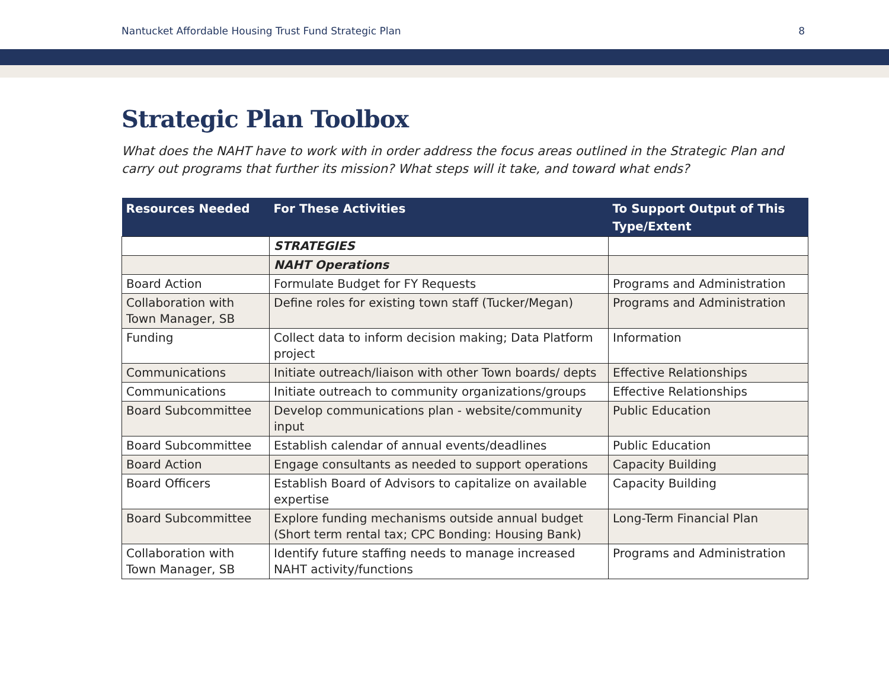Nantucket Affordable Housing Trust Fund Strategic Plan 8
Strategic Plan Toolbox
What does the NAHT have to work with in order address the focus areas outlined in the Strategic Plan and carry out programs that further its mission? What steps will it take, and toward what ends?
| Resources Needed | For These Activities | To Support Output of This Type/Extent |
| --- | --- | --- |
| | STRATEGIES | |
| | NAHT Operations | |
| Board Action | Formulate Budget for FY Requests | Programs and Administration |
| Collaboration with Town Manager, SB | Define roles for existing town staff (Tucker/Megan) | Programs and Administration |
| Funding | Collect data to inform decision making; Data Platform project | Information |
| Communications | Initiate outreach/liaison with other Town boards/ depts | Effective Relationships |
| Communications | Initiate outreach to community organizations/groups | Effective Relationships |
| Board Subcommittee | Develop communications plan - website/community input | Public Education |
| Board Subcommittee | Establish calendar of annual events/deadlines | Public Education |
| Board Action | Engage consultants as needed to support operations | Capacity Building |
| Board Officers | Establish Board of Advisors to capitalize on available expertise | Capacity Building |
| Board Subcommittee | Explore funding mechanisms outside annual budget (Short term rental tax; CPC Bonding: Housing Bank) | Long-Term Financial Plan |
| Collaboration with Town Manager, SB | Identify future staffing needs to manage increased NAHT activity/functions | Programs and Administration |